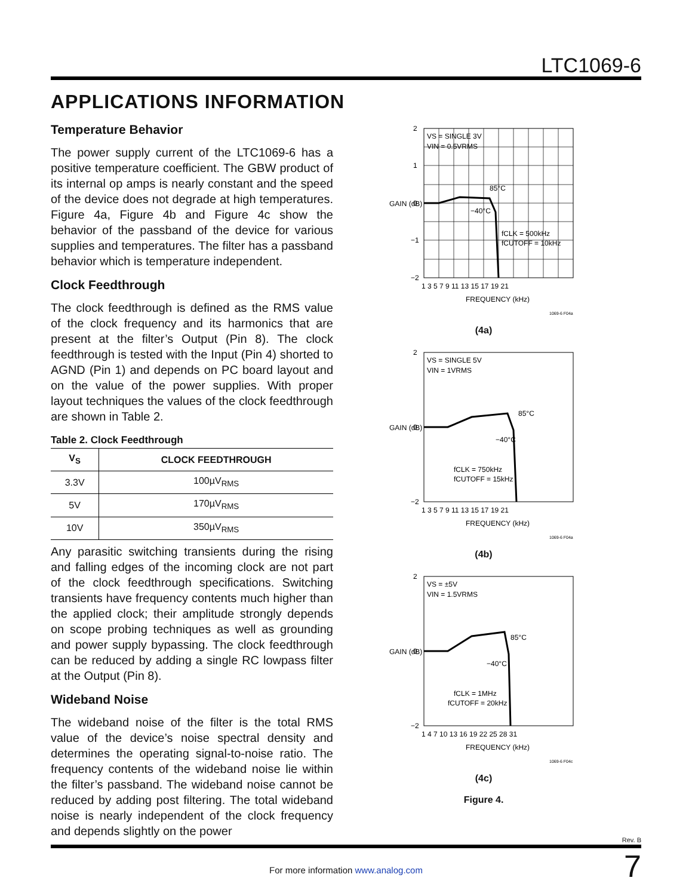LTC1069-6
APPLICATIONS INFORMATION
Temperature Behavior
The power supply current of the LTC1069-6 has a positive temperature coefficient. The GBW product of its internal op amps is nearly constant and the speed of the device does not degrade at high temperatures. Figure 4a, Figure 4b and Figure 4c show the behavior of the passband of the device for various supplies and temperatures. The filter has a passband behavior which is temperature independent.
Clock Feedthrough
The clock feedthrough is defined as the RMS value of the clock frequency and its harmonics that are present at the filter’s Output (Pin 8). The clock feedthrough is tested with the Input (Pin 4) shorted to AGND (Pin 1) and depends on PC board layout and on the value of the power supplies. With proper layout techniques the values of the clock feedthrough are shown in Table 2.
Table 2. Clock Feedthrough
| V<sub>S</sub> | CLOCK FEEDTHROUGH |
| --- | --- |
| 3.3V | 100µV<sub>RMS</sub> |
| 5V | 170µV<sub>RMS</sub> |
| 10V | 350µV<sub>RMS</sub> |
Any parasitic switching transients during the rising and falling edges of the incoming clock are not part of the clock feedthrough specifications. Switching transients have frequency contents much higher than the applied clock; their amplitude strongly depends on scope probing techniques as well as grounding and power supply bypassing. The clock feedthrough can be reduced by adding a single RC lowpass filter at the Output (Pin 8).
Wideband Noise
The wideband noise of the filter is the total RMS value of the device’s noise spectral density and determines the operating signal-to-noise ratio. The frequency contents of the wideband noise lie within the filter’s passband. The wideband noise cannot be reduced by adding post filtering. The total wideband noise is nearly independent of the clock frequency and depends slightly on the power
2
1
0
−1
−2
VS = SINGLE 3V
VIN = 0.5VRMS
85°C
−40°C
fCLK = 500kHz
fCUTOFF = 10kHz
1 3 5 7 9 11 13 15 17 19 21
FREQUENCY (kHz)
GAIN (dB)
1069-6 F04a
(4a)
2
0
−2
VS = SINGLE 5V
VIN = 1VRMS
85°C
−40°C
fCLK = 750kHz
fCUTOFF = 15kHz
1 3 5 7 9 11 13 15 17 19 21
FREQUENCY (kHz)
GAIN (dB)
1069-6 F04a
(4b)
2
0
−2
VS = ±5V
VIN = 1.5VRMS
85°C
−40°C
fCLK = 1MHz
fCUTOFF = 20kHz
1 4 7 10 13 16 19 22 25 28 31
FREQUENCY (kHz)
GAIN (dB)
1069-6 F04c
(4c)
Figure 4.
Rev. B
7 For more information www.analog.com